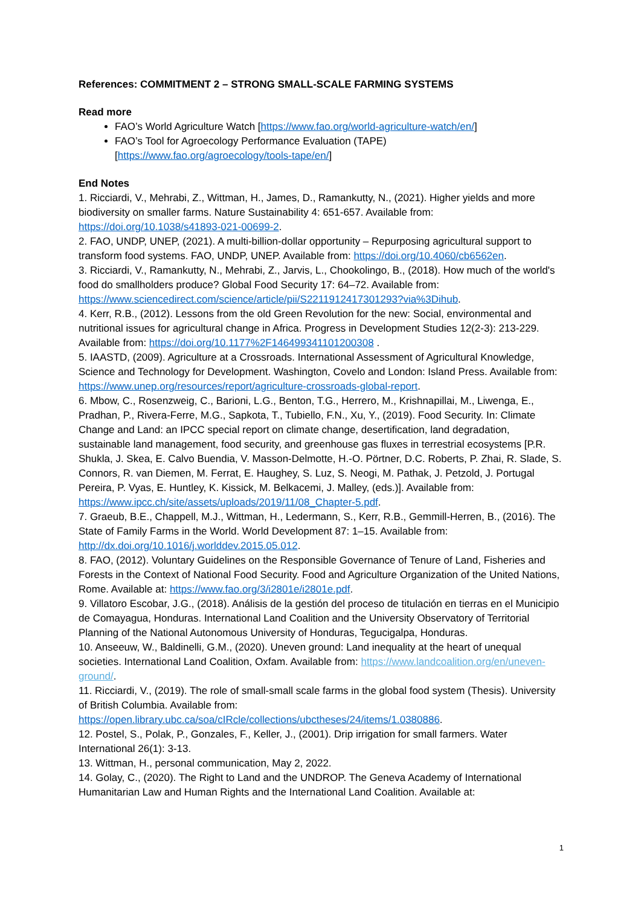References: COMMITMENT 2 – STRONG SMALL-SCALE FARMING SYSTEMS
Read more
FAO’s World Agriculture Watch [https://www.fao.org/world-agriculture-watch/en/]
FAO’s Tool for Agroecology Performance Evaluation (TAPE) [https://www.fao.org/agroecology/tools-tape/en/]
End Notes
1. Ricciardi, V., Mehrabi, Z., Wittman, H., James, D., Ramankutty, N., (2021). Higher yields and more biodiversity on smaller farms. Nature Sustainability 4: 651-657. Available from: https://doi.org/10.1038/s41893-021-00699-2.
2. FAO, UNDP, UNEP, (2021). A multi-billion-dollar opportunity – Repurposing agricultural support to transform food systems. FAO, UNDP, UNEP. Available from: https://doi.org/10.4060/cb6562en.
3. Ricciardi, V., Ramankutty, N., Mehrabi, Z., Jarvis, L., Chookolingo, B., (2018). How much of the world's food do smallholders produce? Global Food Security 17: 64–72. Available from: https://www.sciencedirect.com/science/article/pii/S2211912417301293?via%3Dihub.
4. Kerr, R.B., (2012). Lessons from the old Green Revolution for the new: Social, environmental and nutritional issues for agricultural change in Africa. Progress in Development Studies 12(2-3): 213-229. Available from: https://doi.org/10.1177%2F146499341101200308 .
5. IAASTD, (2009). Agriculture at a Crossroads. International Assessment of Agricultural Knowledge, Science and Technology for Development. Washington, Covelo and London: Island Press. Available from: https://www.unep.org/resources/report/agriculture-crossroads-global-report.
6. Mbow, C., Rosenzweig, C., Barioni, L.G., Benton, T.G., Herrero, M., Krishnapillai, M., Liwenga, E., Pradhan, P., Rivera-Ferre, M.G., Sapkota, T., Tubiello, F.N., Xu, Y., (2019). Food Security. In: Climate Change and Land: an IPCC special report on climate change, desertification, land degradation, sustainable land management, food security, and greenhouse gas fluxes in terrestrial ecosystems [P.R. Shukla, J. Skea, E. Calvo Buendia, V. Masson-Delmotte, H.-O. Pörtner, D.C. Roberts, P. Zhai, R. Slade, S. Connors, R. van Diemen, M. Ferrat, E. Haughey, S. Luz, S. Neogi, M. Pathak, J. Petzold, J. Portugal Pereira, P. Vyas, E. Huntley, K. Kissick, M. Belkacemi, J. Malley, (eds.)]. Available from: https://www.ipcc.ch/site/assets/uploads/2019/11/08_Chapter-5.pdf.
7. Graeub, B.E., Chappell, M.J., Wittman, H., Ledermann, S., Kerr, R.B., Gemmill-Herren, B., (2016). The State of Family Farms in the World. World Development 87: 1–15. Available from: http://dx.doi.org/10.1016/j.worlddev.2015.05.012.
8. FAO, (2012). Voluntary Guidelines on the Responsible Governance of Tenure of Land, Fisheries and Forests in the Context of National Food Security. Food and Agriculture Organization of the United Nations, Rome. Available at: https://www.fao.org/3/i2801e/i2801e.pdf.
9. Villatoro Escobar, J.G., (2018). Análisis de la gestión del proceso de titulación en tierras en el Municipio de Comayagua, Honduras. International Land Coalition and the University Observatory of Territorial Planning of the National Autonomous University of Honduras, Tegucigalpa, Honduras.
10. Anseeuw, W., Baldinelli, G.M., (2020). Uneven ground: Land inequality at the heart of unequal societies. International Land Coalition, Oxfam. Available from: https://www.landcoalition.org/en/uneven-ground/.
11. Ricciardi, V., (2019). The role of small-small scale farms in the global food system (Thesis). University of British Columbia. Available from: https://open.library.ubc.ca/soa/cIRcle/collections/ubctheses/24/items/1.0380886.
12. Postel, S., Polak, P., Gonzales, F., Keller, J., (2001). Drip irrigation for small farmers. Water International 26(1): 3-13.
13. Wittman, H., personal communication, May 2, 2022.
14. Golay, C., (2020). The Right to Land and the UNDROP. The Geneva Academy of International Humanitarian Law and Human Rights and the International Land Coalition. Available at:
1